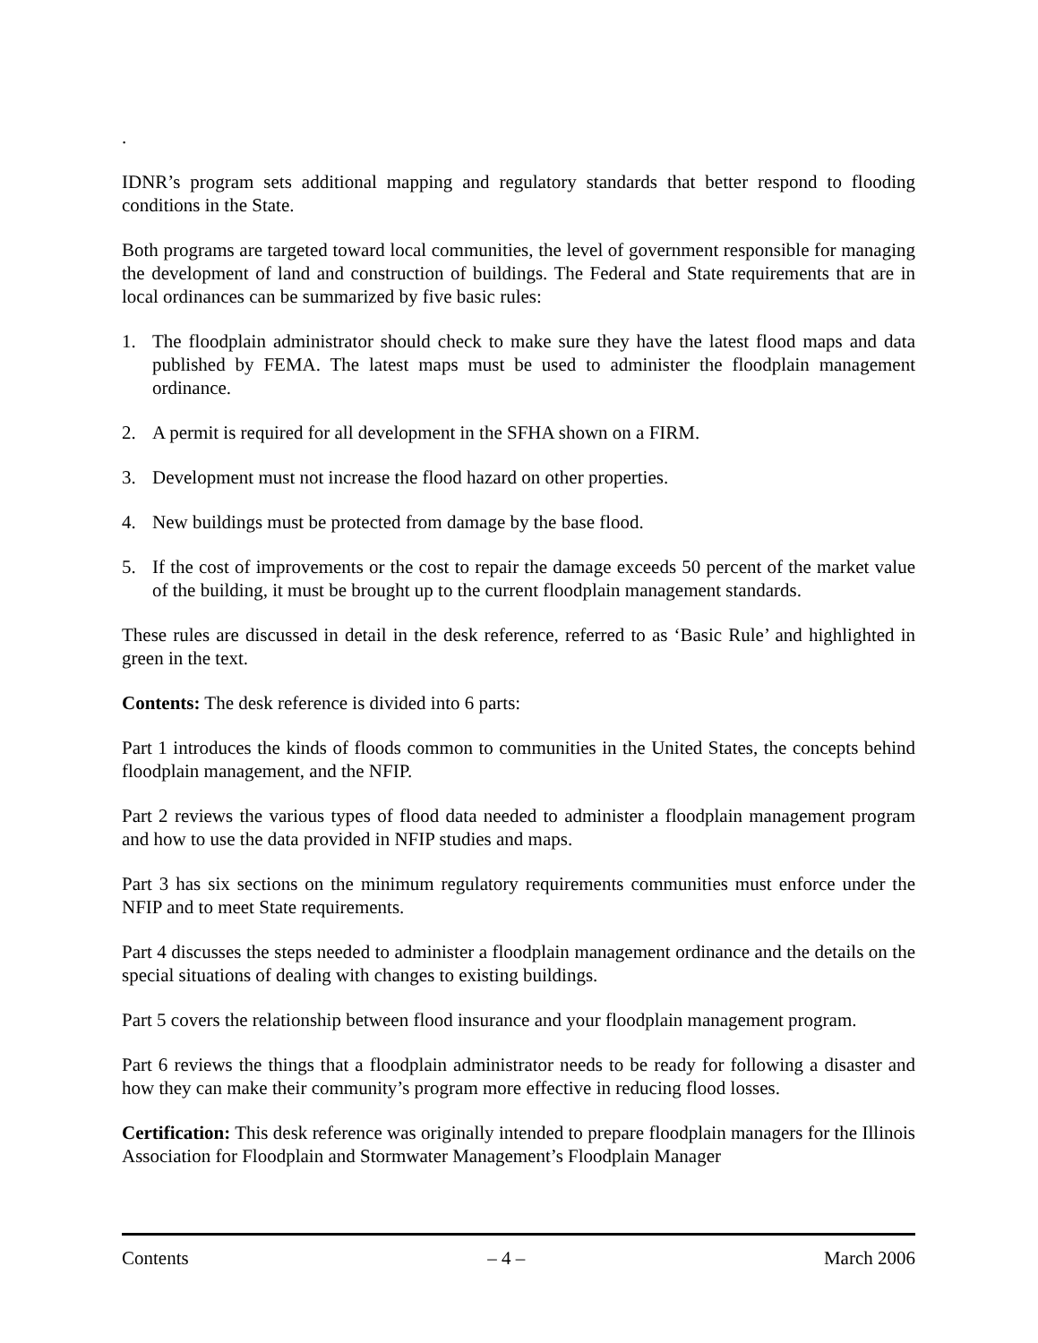.
IDNR’s program sets additional mapping and regulatory standards that better respond to flooding conditions in the State.
Both programs are targeted toward local communities, the level of government responsible for managing the development of land and construction of buildings. The Federal and State requirements that are in local ordinances can be summarized by five basic rules:
1. The floodplain administrator should check to make sure they have the latest flood maps and data published by FEMA. The latest maps must be used to administer the floodplain management ordinance.
2. A permit is required for all development in the SFHA shown on a FIRM.
3. Development must not increase the flood hazard on other properties.
4. New buildings must be protected from damage by the base flood.
5. If the cost of improvements or the cost to repair the damage exceeds 50 percent of the market value of the building, it must be brought up to the current floodplain management standards.
These rules are discussed in detail in the desk reference, referred to as ‘Basic Rule’ and highlighted in green in the text.
Contents: The desk reference is divided into 6 parts:
Part 1 introduces the kinds of floods common to communities in the United States, the concepts behind floodplain management, and the NFIP.
Part 2 reviews the various types of flood data needed to administer a floodplain management program and how to use the data provided in NFIP studies and maps.
Part 3 has six sections on the minimum regulatory requirements communities must enforce under the NFIP and to meet State requirements.
Part 4 discusses the steps needed to administer a floodplain management ordinance and the details on the special situations of dealing with changes to existing buildings.
Part 5 covers the relationship between flood insurance and your floodplain management program.
Part 6 reviews the things that a floodplain administrator needs to be ready for following a disaster and how they can make their community’s program more effective in reducing flood losses.
Certification: This desk reference was originally intended to prepare floodplain managers for the Illinois Association for Floodplain and Stormwater Management’s Floodplain Manager
Contents – 4 – March 2006